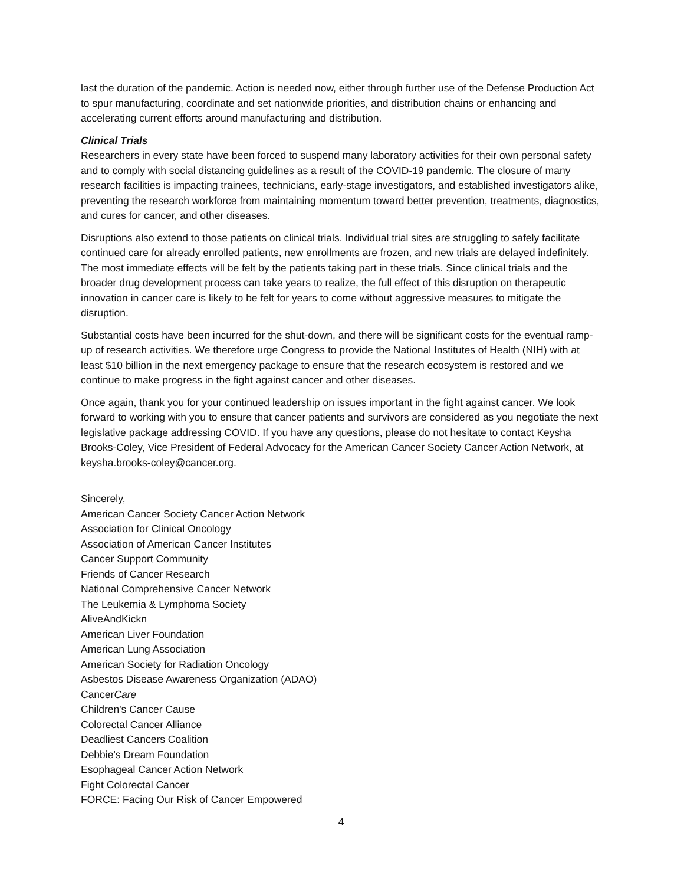last the duration of the pandemic. Action is needed now, either through further use of the Defense Production Act to spur manufacturing, coordinate and set nationwide priorities, and distribution chains or enhancing and accelerating current efforts around manufacturing and distribution.
Clinical Trials
Researchers in every state have been forced to suspend many laboratory activities for their own personal safety and to comply with social distancing guidelines as a result of the COVID-19 pandemic. The closure of many research facilities is impacting trainees, technicians, early-stage investigators, and established investigators alike, preventing the research workforce from maintaining momentum toward better prevention, treatments, diagnostics, and cures for cancer, and other diseases.
Disruptions also extend to those patients on clinical trials. Individual trial sites are struggling to safely facilitate continued care for already enrolled patients, new enrollments are frozen, and new trials are delayed indefinitely. The most immediate effects will be felt by the patients taking part in these trials. Since clinical trials and the broader drug development process can take years to realize, the full effect of this disruption on therapeutic innovation in cancer care is likely to be felt for years to come without aggressive measures to mitigate the disruption.
Substantial costs have been incurred for the shut-down, and there will be significant costs for the eventual ramp-up of research activities. We therefore urge Congress to provide the National Institutes of Health (NIH) with at least $10 billion in the next emergency package to ensure that the research ecosystem is restored and we continue to make progress in the fight against cancer and other diseases.
Once again, thank you for your continued leadership on issues important in the fight against cancer. We look forward to working with you to ensure that cancer patients and survivors are considered as you negotiate the next legislative package addressing COVID. If you have any questions, please do not hesitate to contact Keysha Brooks-Coley, Vice President of Federal Advocacy for the American Cancer Society Cancer Action Network, at keysha.brooks-coley@cancer.org.
Sincerely,
American Cancer Society Cancer Action Network
Association for Clinical Oncology
Association of American Cancer Institutes
Cancer Support Community
Friends of Cancer Research
National Comprehensive Cancer Network
The Leukemia & Lymphoma Society
AliveAndKickn
American Liver Foundation
American Lung Association
American Society for Radiation Oncology
Asbestos Disease Awareness Organization (ADAO)
CancerCare
Children's Cancer Cause
Colorectal Cancer Alliance
Deadliest Cancers Coalition
Debbie's Dream Foundation
Esophageal Cancer Action Network
Fight Colorectal Cancer
FORCE: Facing Our Risk of Cancer Empowered
4